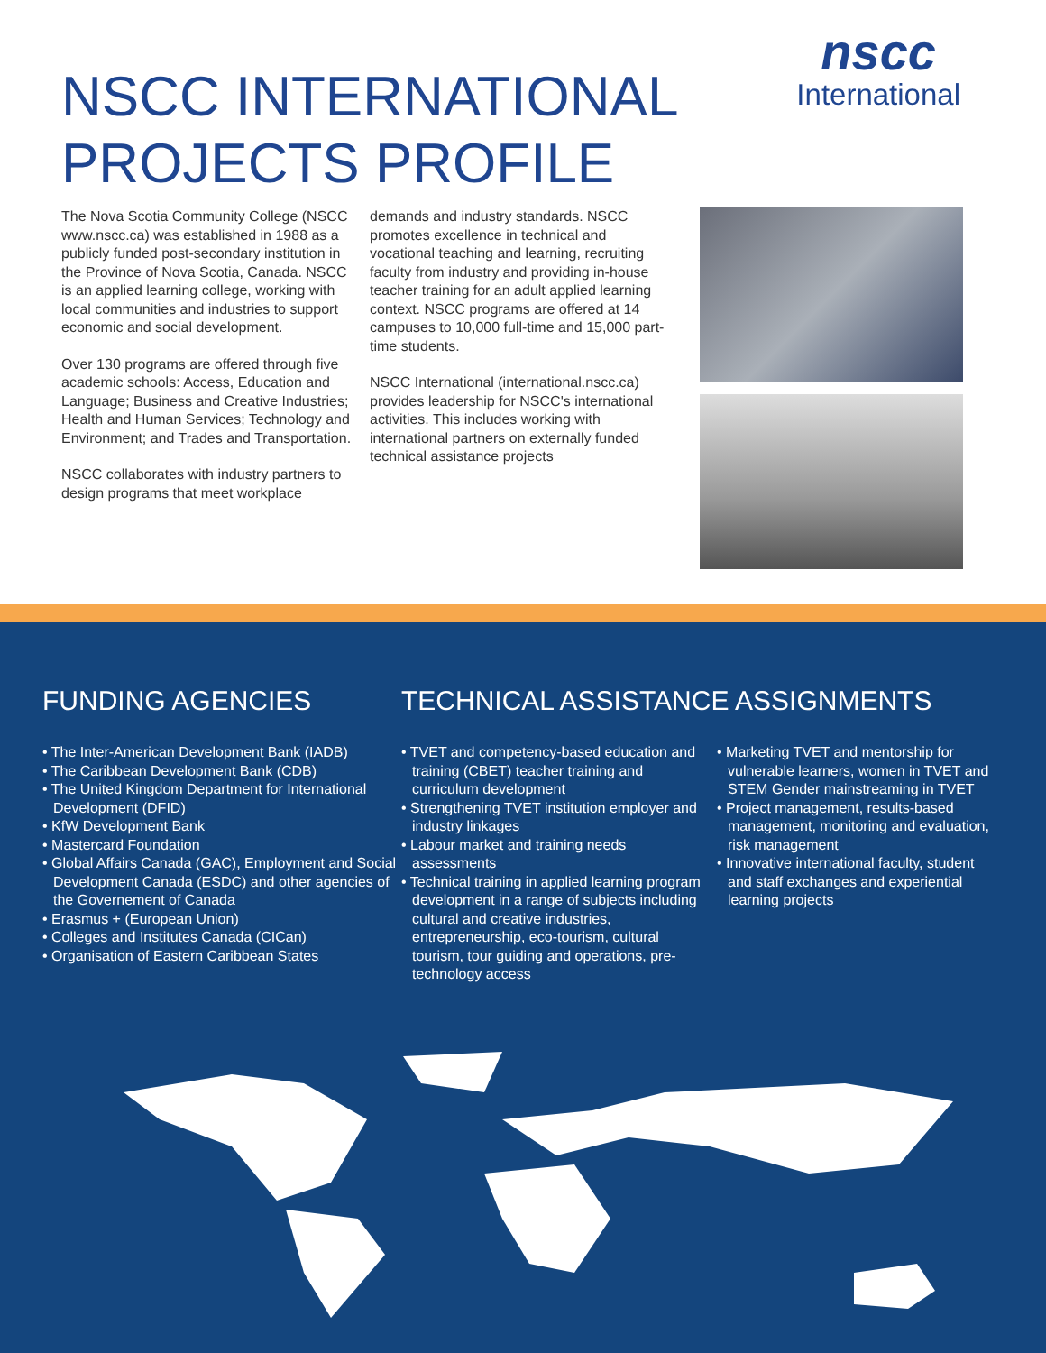nscc
International
NSCC INTERNATIONAL
PROJECTS PROFILE
The Nova Scotia Community College (NSCC www.nscc.ca) was established in 1988 as a publicly funded post-secondary institution in the Province of Nova Scotia, Canada. NSCC is an applied learning college, working with local communities and industries to support economic and social development.
Over 130 programs are offered through five academic schools: Access, Education and Language; Business and Creative Industries; Health and Human Services; Technology and Environment; and Trades and Transportation.
NSCC collaborates with industry partners to design programs that meet workplace
demands and industry standards. NSCC promotes excellence in technical and vocational teaching and learning, recruiting faculty from industry and providing in-house teacher training for an adult applied learning context. NSCC programs are offered at 14 campuses to 10,000 full-time and 15,000 part-time students.
NSCC International (international.nscc.ca) provides leadership for NSCC's international activities. This includes working with international partners on externally funded technical assistance projects
FUNDING AGENCIES
• The Inter-American Development Bank (IADB)
• The Caribbean Development Bank (CDB)
• The United Kingdom Department for International Development (DFID)
• KfW Development Bank
• Mastercard Foundation
• Global Affairs Canada (GAC), Employment and Social Development Canada (ESDC) and other agencies of the Governement of Canada
• Erasmus + (European Union)
• Colleges and Institutes Canada (CICan)
• Organisation of Eastern Caribbean States
TECHNICAL ASSISTANCE ASSIGNMENTS
• TVET and competency-based education and training (CBET) teacher training and curriculum development
• Strengthening TVET institution employer and industry linkages
• Labour market and training needs assessments
• Technical training in applied learning program development in a range of subjects including cultural and creative industries, entrepreneurship, eco-tourism, cultural tourism, tour guiding and operations, pre-technology access
• Marketing TVET and mentorship for vulnerable learners, women in TVET and STEM Gender mainstreaming in TVET
• Project management, results-based management, monitoring and evaluation, risk management
• Innovative international faculty, student and staff exchanges and experiential learning projects